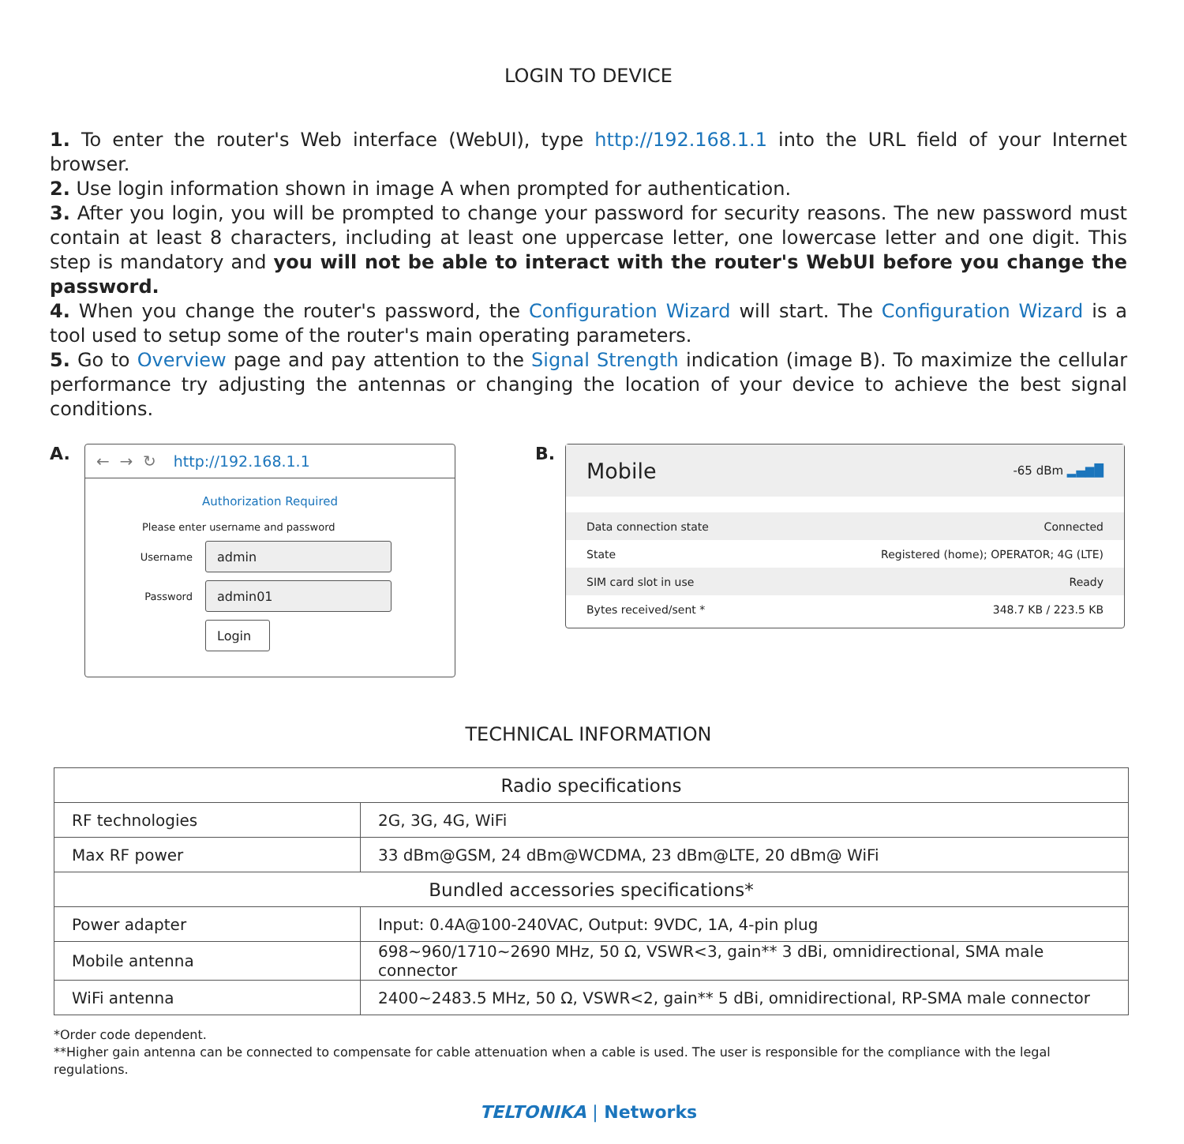LOGIN TO DEVICE
1. To enter the router's Web interface (WebUI), type http://192.168.1.1 into the URL field of your Internet browser.
2. Use login information shown in image A when prompted for authentication.
3. After you login, you will be prompted to change your password for security reasons. The new password must contain at least 8 characters, including at least one uppercase letter, one lowercase letter and one digit. This step is mandatory and you will not be able to interact with the router's WebUI before you change the password.
4. When you change the router's password, the Configuration Wizard will start. The Configuration Wizard is a tool used to setup some of the router's main operating parameters.
5. Go to Overview page and pay attention to the Signal Strength indication (image B). To maximize the cellular performance try adjusting the antennas or changing the location of your device to achieve the best signal conditions.
A.
← → ↻ http://192.168.1.1
Authorization Required
Please enter username and password
Username
admin
Password
admin01
Login
B.
Mobile -65 dBm ▂▄▆█
Data connection state Connected
State Registered (home); OPERATOR; 4G (LTE)
SIM card slot in use Ready
Bytes received/sent * 348.7 KB / 223.5 KB
TECHNICAL INFORMATION
| Radio specifications | |
| --- | --- |
| RF technologies | 2G, 3G, 4G, WiFi |
| Max RF power | 33 dBm@GSM, 24 dBm@WCDMA, 23 dBm@LTE, 20 dBm@ WiFi |
| Bundled accessories specifications* | |
| Power adapter | Input: 0.4A@100-240VAC, Output: 9VDC, 1A, 4-pin plug |
| Mobile antenna | 698~960/1710~2690 MHz, 50 Ω, VSWR<3, gain** 3 dBi, omnidirectional, SMA male connector |
| WiFi antenna | 2400~2483.5 MHz, 50 Ω, VSWR<2, gain** 5 dBi, omnidirectional, RP-SMA male connector |
*Order code dependent.
**Higher gain antenna can be connected to compensate for cable attenuation when a cable is used. The user is responsible for the compliance with the legal regulations.
TELTONIKA | Networks